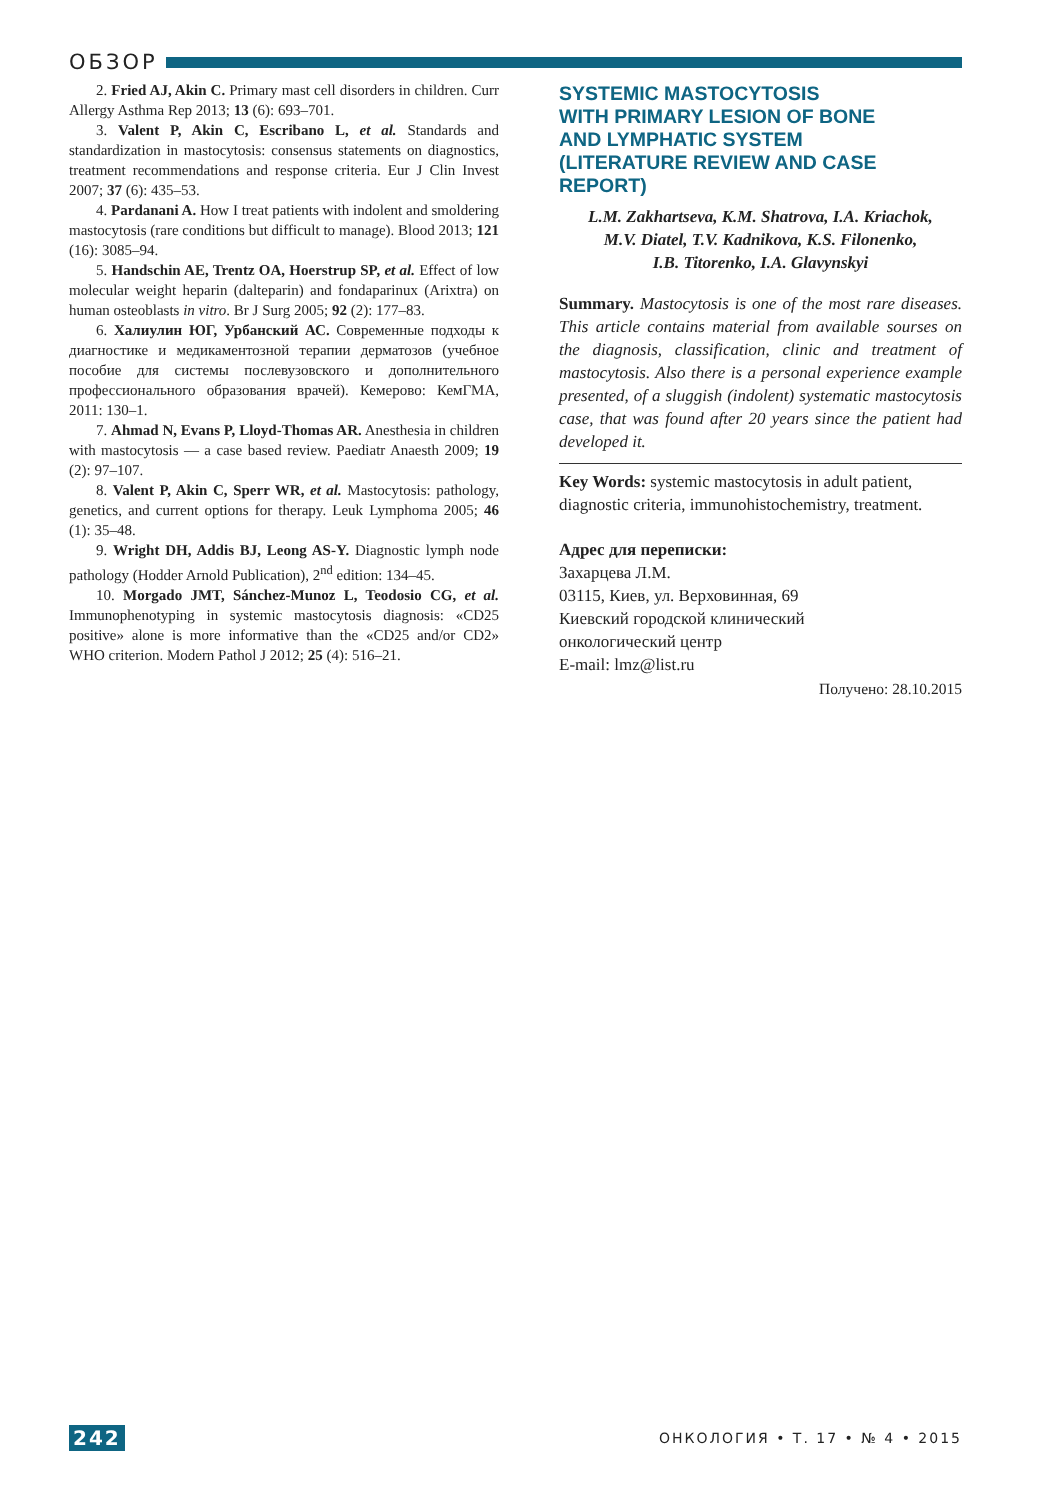ОБЗОР
2. Fried AJ, Akin C. Primary mast cell disorders in children. Curr Allergy Asthma Rep 2013; 13 (6): 693–701.
3. Valent P, Akin C, Escribano L, et al. Standards and standardization in mastocytosis: consensus statements on diagnostics, treatment recommendations and response criteria. Eur J Clin Invest 2007; 37 (6): 435–53.
4. Pardanani A. How I treat patients with indolent and smoldering mastocytosis (rare conditions but difficult to manage). Blood 2013; 121 (16): 3085–94.
5. Handschin AE, Trentz OA, Hoerstrup SP, et al. Effect of low molecular weight heparin (dalteparin) and fondaparinux (Arixtra) on human osteoblasts in vitro. Br J Surg 2005; 92 (2): 177–83.
6. Халиулин ЮГ, Урбанский АС. Современные подходы к диагностике и медикаментозной терапии дерматозов (учебное пособие для системы послевузовского и дополнительного профессионального образования врачей). Кемерово: КемГМА, 2011: 130–1.
7. Ahmad N, Evans P, Lloyd-Thomas AR. Anesthesia in children with mastocytosis — a case based review. Paediatr Anaesth 2009; 19 (2): 97–107.
8. Valent P, Akin C, Sperr WR, et al. Mastocytosis: pathology, genetics, and current options for therapy. Leuk Lymphoma 2005; 46 (1): 35–48.
9. Wright DH, Addis BJ, Leong AS-Y. Diagnostic lymph node pathology (Hodder Arnold Publication), 2<sup>nd</sup> edition: 134–45.
10. Morgado JMT, Sánchez-Munoz L, Teodosio CG, et al. Immunophenotyping in systemic mastocytosis diagnosis: «CD25 positive» alone is more informative than the «CD25 and/or CD2» WHO criterion. Modern Pathol J 2012; 25 (4): 516–21.
SYSTEMIC MASTOCYTOSIS
WITH PRIMARY LESION OF BONE
AND LYMPHATIC SYSTEM
(LITERATURE REVIEW AND CASE REPORT)
L.M. Zakhartseva, K.M. Shatrova, I.A. Kriachok,
M.V. Diatel, T.V. Kadnikova, K.S. Filonenko,
I.B. Titorenko, I.A. Glavynskyi
Summary. Mastocytosis is one of the most rare diseases. This article contains material from available sourses on the diagnosis, classification, clinic and treatment of mastocytosis. Also there is a personal experience example presented, of a sluggish (indolent) systematic mastocytosis case, that was found after 20 years since the patient had developed it.
Key Words: systemic mastocytosis in adult patient, diagnostic criteria, immunohistochemistry, treatment.
Адрес для переписки:
Захарцева Л.М.
03115, Киев, ул. Верховинная, 69
Киевский городской клинический
онкологический центр
E-mail: lmz@list.ru
Получено: 28.10.2015
242 ОНКОЛОГИЯ • Т. 17 • № 4 • 2015